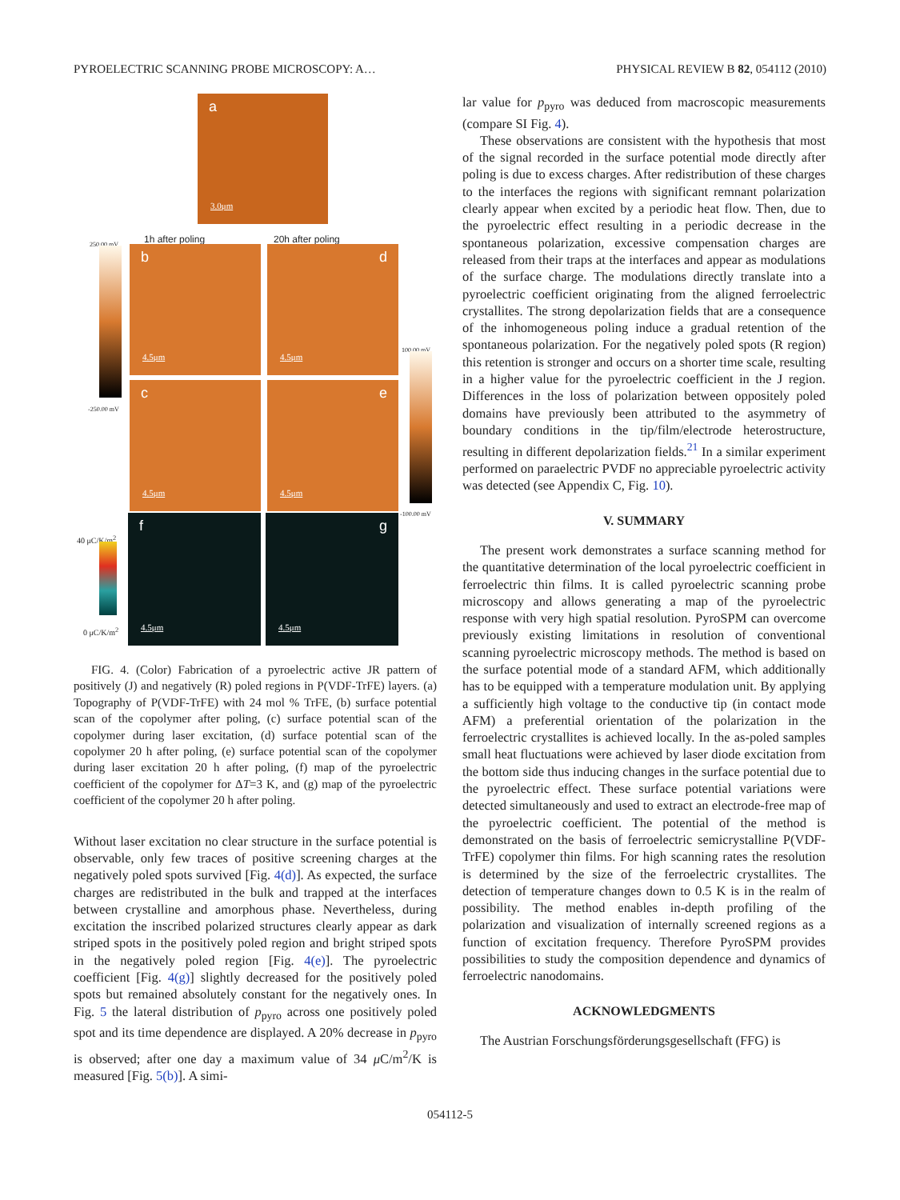PYROELECTRIC SCANNING PROBE MICROSCOPY: A… PHYSICAL REVIEW B 82, 054112 (2010)
a
3.0μm
250.00 mV 1h after poling 20h after poling
-250.00 mV
b
4.5μm
d
4.5μm
c
4.5μm
e
4.5μm
100.00 mV
-100.00 mV
40 μC/K/m<sup>2</sup>
0 μC/K/m<sup>2</sup>
f
4.5μm
g
4.5μm
FIG. 4. (Color) Fabrication of a pyroelectric active JR pattern of positively (J) and negatively (R) poled regions in P(VDF-TrFE) layers. (a) Topography of P(VDF-TrFE) with 24 mol % TrFE, (b) surface potential scan of the copolymer after poling, (c) surface potential scan of the copolymer during laser excitation, (d) surface potential scan of the copolymer 20 h after poling, (e) surface potential scan of the copolymer during laser excitation 20 h after poling, (f) map of the pyroelectric coefficient of the copolymer for ΔT=3 K, and (g) map of the pyroelectric coefficient of the copolymer 20 h after poling.
Without laser excitation no clear structure in the surface potential is observable, only few traces of positive screening charges at the negatively poled spots survived [Fig. 4(d)]. As expected, the surface charges are redistributed in the bulk and trapped at the interfaces between crystalline and amorphous phase. Nevertheless, during excitation the inscribed polarized structures clearly appear as dark striped spots in the positively poled region and bright striped spots in the negatively poled region [Fig. 4(e)]. The pyroelectric coefficient [Fig. 4(g)] slightly decreased for the positively poled spots but remained absolutely constant for the negatively ones. In Fig. 5 the lateral distribution of p<sub>pyro</sub> across one positively poled spot and its time dependence are displayed. A 20% decrease in p<sub>pyro</sub> is observed; after one day a maximum value of 34 μ C/m<sup>2</sup>/K is measured [Fig. 5(b)]. A simi-
lar value for p<sub>pyro</sub> was deduced from macroscopic measurements (compare SI Fig. 4).
These observations are consistent with the hypothesis that most of the signal recorded in the surface potential mode directly after poling is due to excess charges. After redistribution of these charges to the interfaces the regions with significant remnant polarization clearly appear when excited by a periodic heat flow. Then, due to the pyroelectric effect resulting in a periodic decrease in the spontaneous polarization, excessive compensation charges are released from their traps at the interfaces and appear as modulations of the surface charge. The modulations directly translate into a pyroelectric coefficient originating from the aligned ferroelectric crystallites. The strong depolarization fields that are a consequence of the inhomogeneous poling induce a gradual retention of the spontaneous polarization. For the negatively poled spots (R region) this retention is stronger and occurs on a shorter time scale, resulting in a higher value for the pyroelectric coefficient in the J region. Differences in the loss of polarization between oppositely poled domains have previously been attributed to the asymmetry of boundary conditions in the tip/film/electrode heterostructure, resulting in different depolarization fields.<sup>21</sup> In a similar experiment performed on paraelectric PVDF no appreciable pyroelectric activity was detected (see Appendix C, Fig. 10).
V. SUMMARY
The present work demonstrates a surface scanning method for the quantitative determination of the local pyroelectric coefficient in ferroelectric thin films. It is called pyroelectric scanning probe microscopy and allows generating a map of the pyroelectric response with very high spatial resolution. PyroSPM can overcome previously existing limitations in resolution of conventional scanning pyroelectric microscopy methods. The method is based on the surface potential mode of a standard AFM, which additionally has to be equipped with a temperature modulation unit. By applying a sufficiently high voltage to the conductive tip (in contact mode AFM) a preferential orientation of the polarization in the ferroelectric crystallites is achieved locally. In the as-poled samples small heat fluctuations were achieved by laser diode excitation from the bottom side thus inducing changes in the surface potential due to the pyroelectric effect. These surface potential variations were detected simultaneously and used to extract an electrode-free map of the pyroelectric coefficient. The potential of the method is demonstrated on the basis of ferroelectric semicrystalline P(VDF-TrFE) copolymer thin films. For high scanning rates the resolution is determined by the size of the ferroelectric crystallites. The detection of temperature changes down to 0.5 K is in the realm of possibility. The method enables in-depth profiling of the polarization and visualization of internally screened regions as a function of excitation frequency. Therefore PyroSPM provides possibilities to study the composition dependence and dynamics of ferroelectric nanodomains.
ACKNOWLEDGMENTS
The Austrian Forschungsförderungsgesellschaft (FFG) is
054112-5